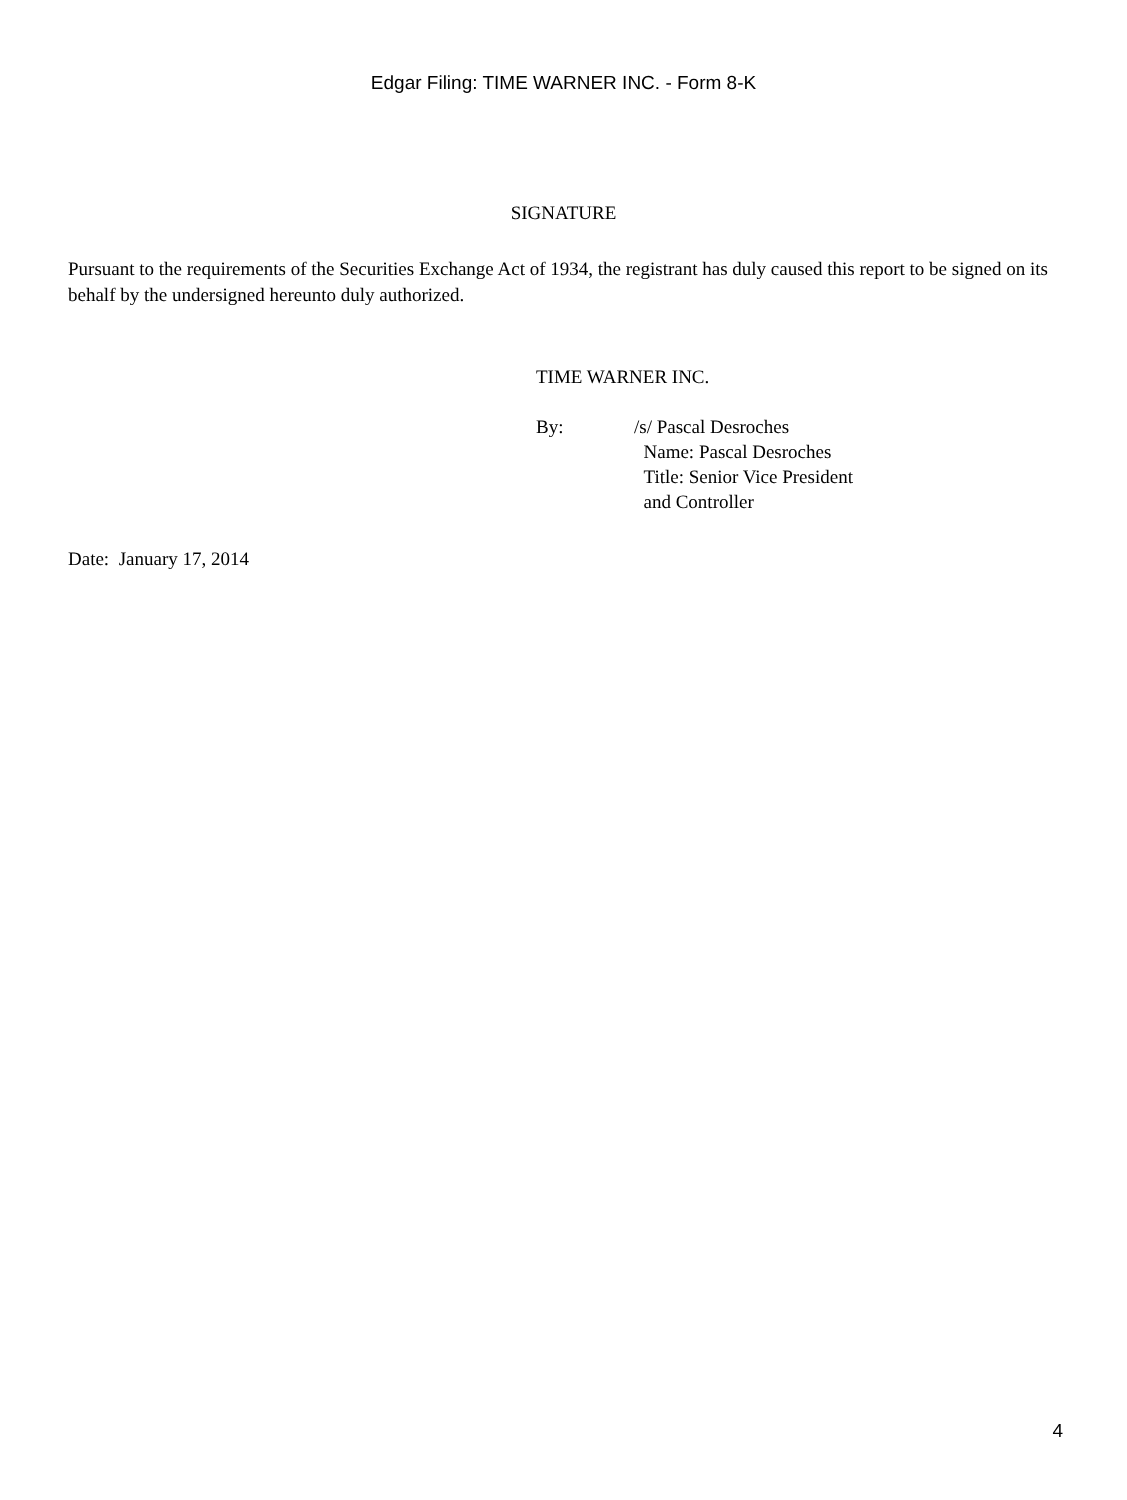Edgar Filing: TIME WARNER INC. - Form 8-K
SIGNATURE
Pursuant to the requirements of the Securities Exchange Act of 1934, the registrant has duly caused this report to be signed on its behalf by the undersigned hereunto duly authorized.
TIME WARNER INC.
By: /s/ Pascal Desroches
Name: Pascal Desroches
Title: Senior Vice President
and Controller
Date: January 17, 2014
4